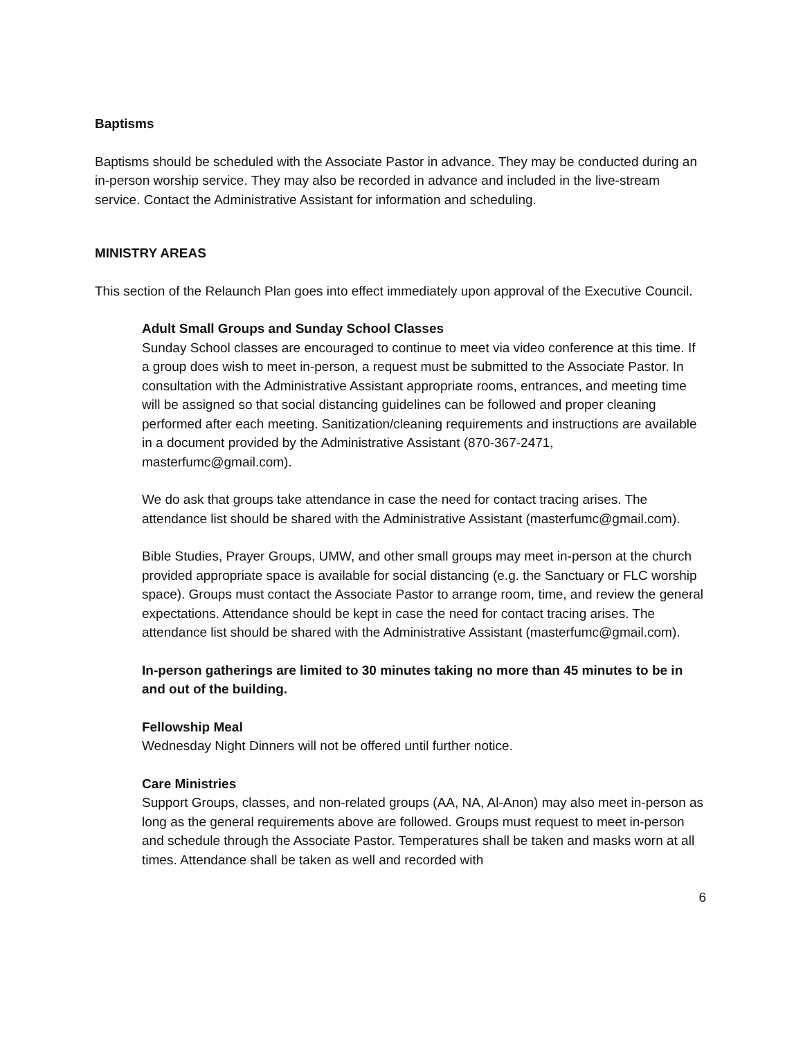Baptisms
Baptisms should be scheduled with the Associate Pastor in advance. They may be conducted during an in-person worship service. They may also be recorded in advance and included in the live-stream service. Contact the Administrative Assistant for information and scheduling.
MINISTRY AREAS
This section of the Relaunch Plan goes into effect immediately upon approval of the Executive Council.
Adult Small Groups and Sunday School Classes
Sunday School classes are encouraged to continue to meet via video conference at this time. If a group does wish to meet in-person, a request must be submitted to the Associate Pastor. In consultation with the Administrative Assistant appropriate rooms, entrances, and meeting time will be assigned so that social distancing guidelines can be followed and proper cleaning performed after each meeting. Sanitization/cleaning requirements and instructions are available in a document provided by the Administrative Assistant (870-367-2471, masterfumc@gmail.com).
We do ask that groups take attendance in case the need for contact tracing arises. The attendance list should be shared with the Administrative Assistant (masterfumc@gmail.com).
Bible Studies, Prayer Groups, UMW, and other small groups may meet in-person at the church provided appropriate space is available for social distancing (e.g. the Sanctuary or FLC worship space). Groups must contact the Associate Pastor to arrange room, time, and review the general expectations. Attendance should be kept in case the need for contact tracing arises. The attendance list should be shared with the Administrative Assistant (masterfumc@gmail.com).
In-person gatherings are limited to 30 minutes taking no more than 45 minutes to be in and out of the building.
Fellowship Meal
Wednesday Night Dinners will not be offered until further notice.
Care Ministries
Support Groups, classes, and non-related groups (AA, NA, Al-Anon) may also meet in-person as long as the general requirements above are followed. Groups must request to meet in-person and schedule through the Associate Pastor. Temperatures shall be taken and masks worn at all times. Attendance shall be taken as well and recorded with
6